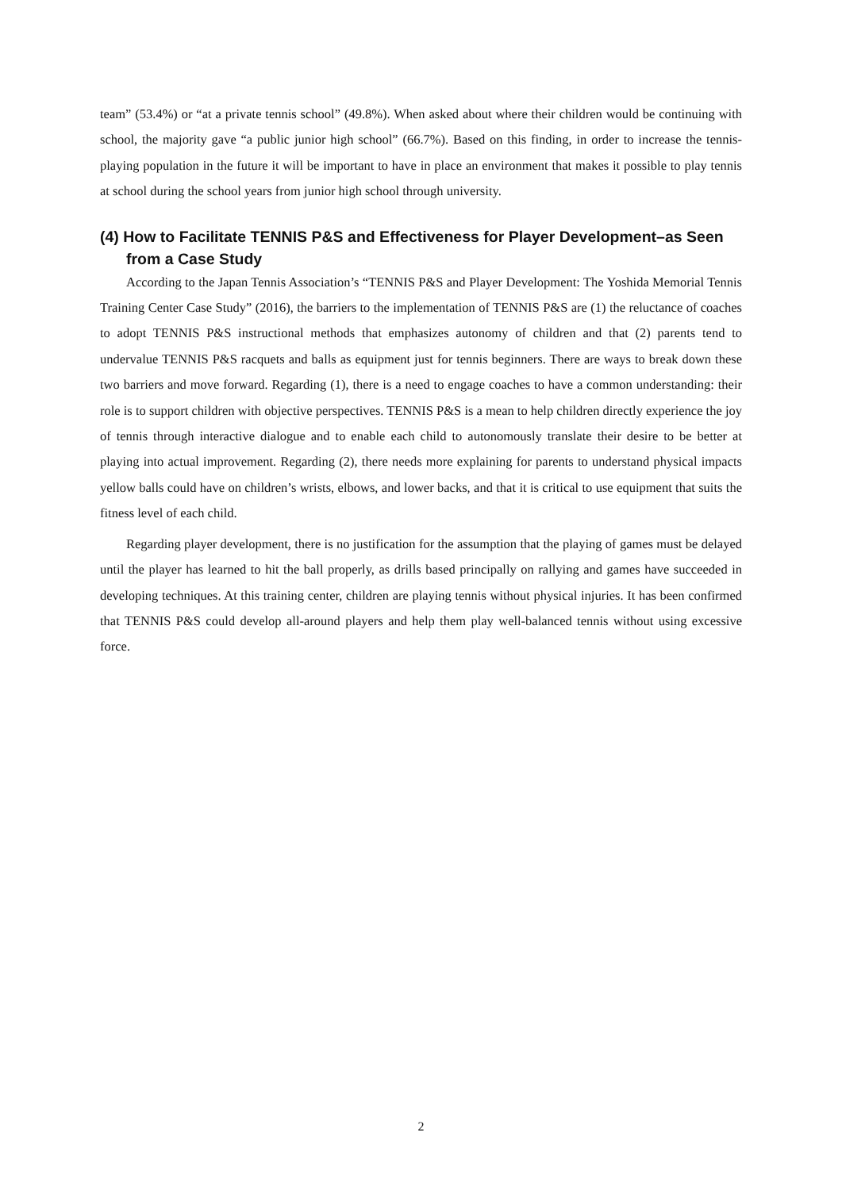team” (53.4%) or “at a private tennis school” (49.8%). When asked about where their children would be continuing with school, the majority gave “a public junior high school” (66.7%). Based on this finding, in order to increase the tennis-playing population in the future it will be important to have in place an environment that makes it possible to play tennis at school during the school years from junior high school through university.
(4) How to Facilitate TENNIS P&S and Effectiveness for Player Development–as Seen from a Case Study
According to the Japan Tennis Association’s “TENNIS P&S and Player Development: The Yoshida Memorial Tennis Training Center Case Study” (2016), the barriers to the implementation of TENNIS P&S are (1) the reluctance of coaches to adopt TENNIS P&S instructional methods that emphasizes autonomy of children and that (2) parents tend to undervalue TENNIS P&S racquets and balls as equipment just for tennis beginners. There are ways to break down these two barriers and move forward. Regarding (1), there is a need to engage coaches to have a common understanding: their role is to support children with objective perspectives. TENNIS P&S is a mean to help children directly experience the joy of tennis through interactive dialogue and to enable each child to autonomously translate their desire to be better at playing into actual improvement. Regarding (2), there needs more explaining for parents to understand physical impacts yellow balls could have on children’s wrists, elbows, and lower backs, and that it is critical to use equipment that suits the fitness level of each child.
Regarding player development, there is no justification for the assumption that the playing of games must be delayed until the player has learned to hit the ball properly, as drills based principally on rallying and games have succeeded in developing techniques. At this training center, children are playing tennis without physical injuries. It has been confirmed that TENNIS P&S could develop all-around players and help them play well-balanced tennis without using excessive force.
2